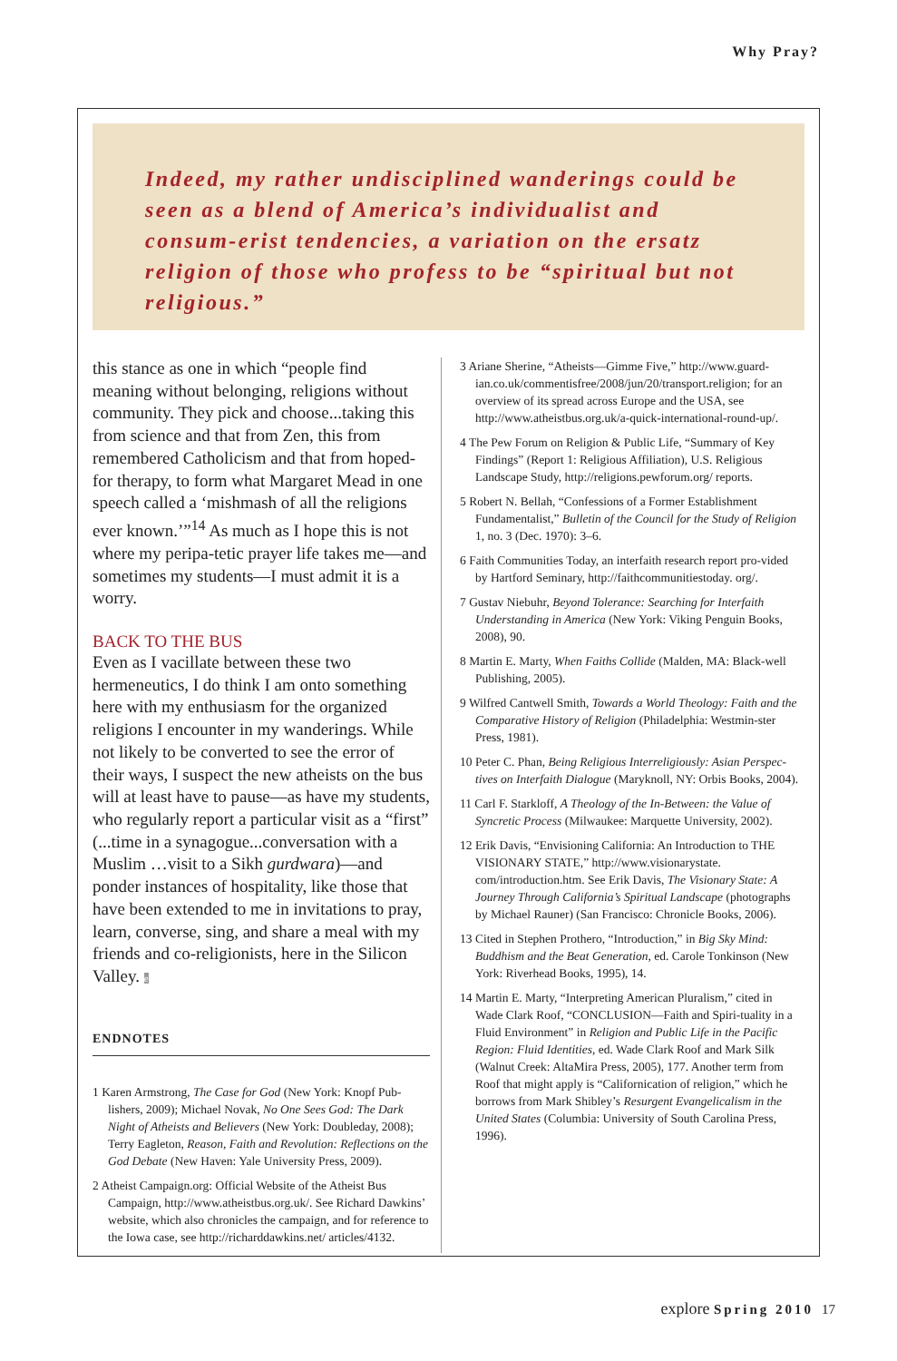Why Pray?
Indeed, my rather undisciplined wanderings could be seen as a blend of America’s individualist and consum-erist tendencies, a variation on the ersatz religion of those who profess to be “spiritual but not religious.”
this stance as one in which “people find meaning without belonging, religions without community. They pick and choose...taking this from science and that from Zen, this from remembered Catholicism and that from hoped-for therapy, to form what Margaret Mead in one speech called a ‘mishmash of all the religions ever known.’”<sup>14</sup> As much as I hope this is not where my peripa-tetic prayer life takes me—and sometimes my students—I must admit it is a worry.
BACK TO THE BUS
Even as I vacillate between these two hermeneutics, I do think I am onto something here with my enthusiasm for the organized religions I encounter in my wanderings. While not likely to be converted to see the error of their ways, I suspect the new atheists on the bus will at least have to pause—as have my students, who regularly report a particular visit as a “first” (...time in a synagogue...conversation with a Muslim …visit to a Sikh gurdwara)—and ponder instances of hospitality, like those that have been extended to me in invitations to pray, learn, converse, sing, and share a meal with my friends and co-religionists, here in the Silicon Valley. e
ENDNOTES
1 Karen Armstrong, The Case for God (New York: Knopf Pub-lishers, 2009); Michael Novak, No One Sees God: The Dark Night of Atheists and Believers (New York: Doubleday, 2008); Terry Eagleton, Reason, Faith and Revolution: Reflections on the God Debate (New Haven: Yale University Press, 2009).
2 Atheist Campaign.org: Official Website of the Atheist Bus Campaign, http://www.atheistbus.org.uk/. See Richard Dawkins’ website, which also chronicles the campaign, and for reference to the Iowa case, see http://richarddawkins.net/ articles/4132.
3 Ariane Sherine, “Atheists—Gimme Five,” http://www.guard-ian.co.uk/commentisfree/2008/jun/20/transport.religion; for an overview of its spread across Europe and the USA, see http://www.atheistbus.org.uk/a-quick-international-round-up/.
4 The Pew Forum on Religion & Public Life, “Summary of Key Findings” (Report 1: Religious Affiliation), U.S. Religious Landscape Study, http://religions.pewforum.org/ reports.
5 Robert N. Bellah, “Confessions of a Former Establishment Fundamentalist,” Bulletin of the Council for the Study of Religion 1, no. 3 (Dec. 1970): 3–6.
6 Faith Communities Today, an interfaith research report pro-vided by Hartford Seminary, http://faithcommunitiestoday. org/.
7 Gustav Niebuhr, Beyond Tolerance: Searching for Interfaith Understanding in America (New York: Viking Penguin Books, 2008), 90.
8 Martin E. Marty, When Faiths Collide (Malden, MA: Black-well Publishing, 2005).
9 Wilfred Cantwell Smith, Towards a World Theology: Faith and the Comparative History of Religion (Philadelphia: Westmin-ster Press, 1981).
10 Peter C. Phan, Being Religious Interreligiously: Asian Perspec-tives on Interfaith Dialogue (Maryknoll, NY: Orbis Books, 2004).
11 Carl F. Starkloff, A Theology of the In-Between: the Value of Syncretic Process (Milwaukee: Marquette University, 2002).
12 Erik Davis, “Envisioning California: An Introduction to THE VISIONARY STATE,” http://www.visionarystate. com/introduction.htm. See Erik Davis, The Visionary State: A Journey Through California’s Spiritual Landscape (photographs by Michael Rauner) (San Francisco: Chronicle Books, 2006).
13 Cited in Stephen Prothero, “Introduction,” in Big Sky Mind: Buddhism and the Beat Generation, ed. Carole Tonkinson (New York: Riverhead Books, 1995), 14.
14 Martin E. Marty, “Interpreting American Pluralism,” cited in Wade Clark Roof, “CONCLUSION—Faith and Spiri-tuality in a Fluid Environment” in Religion and Public Life in the Pacific Region: Fluid Identities, ed. Wade Clark Roof and Mark Silk (Walnut Creek: AltaMira Press, 2005), 177. Another term from Roof that might apply is “Californication of religion,” which he borrows from Mark Shibley’s Resurgent Evangelicalism in the United States (Columbia: University of South Carolina Press, 1996).
explore Spring 2010 17